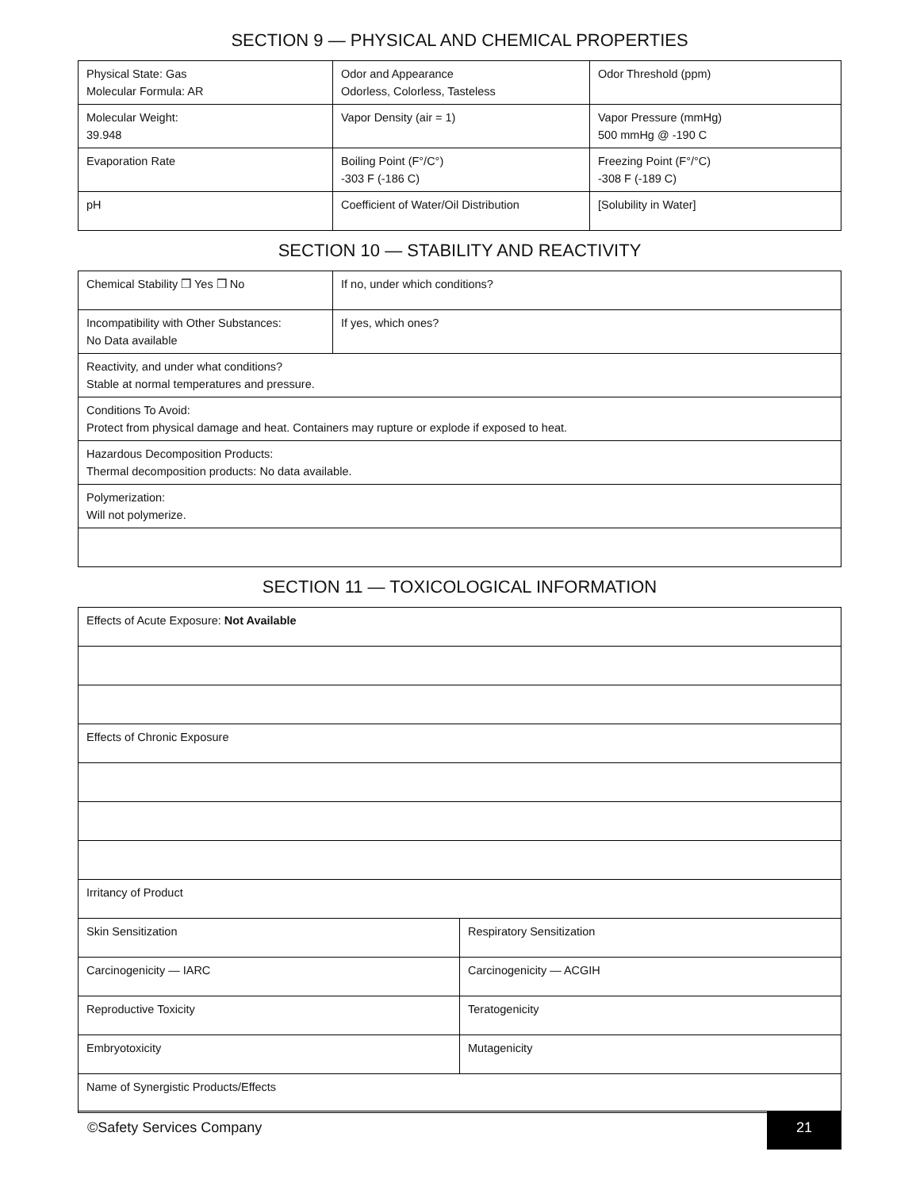SECTION 9 — PHYSICAL AND CHEMICAL PROPERTIES
| Physical State: Gas Molecular Formula: AR | Odor and Appearance Odorless, Colorless, Tasteless | Odor Threshold (ppm) |
| Molecular Weight: 39.948 | Vapor Density (air = 1) | Vapor Pressure (mmHg) 500 mmHg @ -190 C |
| Evaporation Rate | Boiling Point (F°/C°) -303 F (-186 C) | Freezing Point (F°/°C) -308 F (-189 C) |
| pH | Coefficient of Water/Oil Distribution | [Solubility in Water] |
SECTION 10 — STABILITY AND REACTIVITY
| Chemical Stability ❒ Yes ❒ No | If no, under which conditions? |
| Incompatibility with Other Substances: No Data available | If yes, which ones? |
| Reactivity, and under what conditions? Stable at normal temperatures and pressure. | |
| Conditions To Avoid: Protect from physical damage and heat. Containers may rupture or explode if exposed to heat. | |
| Hazardous Decomposition Products: Thermal decomposition products: No data available. | |
| Polymerization: Will not polymerize. | |
SECTION 11 — TOXICOLOGICAL INFORMATION
| Effects of Acute Exposure: Not Available | |
| Effects of Chronic Exposure | |
| Irritancy of Product | |
| Skin Sensitization | Respiratory Sensitization |
| Carcinogenicity — IARC | Carcinogenicity — ACGIH |
| Reproductive Toxicity | Teratogenicity |
| Embryotoxicity | Mutagenicity |
| Name of Synergistic Products/Effects | |
©Safety Services Company 21